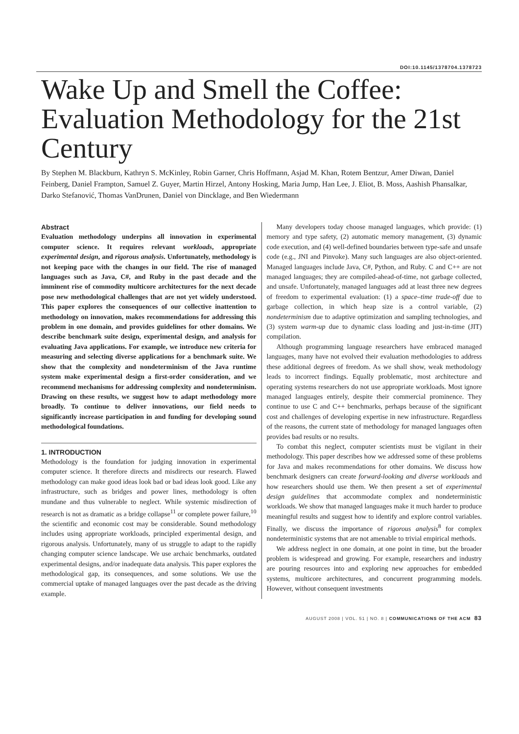DOI:10.1145/1378704.1378723
Wake Up and Smell the Coffee: Evaluation Methodology for the 21st Century
By Stephen M. Blackburn, Kathryn S. McKinley, Robin Garner, Chris Hoffmann, Asjad M. Khan, Rotem Bentzur, Amer Diwan, Daniel Feinberg, Daniel Frampton, Samuel Z. Guyer, Martin Hirzel, Antony Hosking, Maria Jump, Han Lee, J. Eliot, B. Moss, Aashish Phansalkar, Darko Stefanović, Thomas VanDrunen, Daniel von Dincklage, and Ben Wiedermann
Abstract
Evaluation methodology underpins all innovation in experimental computer science. It requires relevant workloads, appropriate experimental design, and rigorous analysis. Unfortunately, methodology is not keeping pace with the changes in our field. The rise of managed languages such as Java, C#, and Ruby in the past decade and the imminent rise of commodity multicore architectures for the next decade pose new methodological challenges that are not yet widely understood. This paper explores the consequences of our collective inattention to methodology on innovation, makes recommendations for addressing this problem in one domain, and provides guidelines for other domains. We describe benchmark suite design, experimental design, and analysis for evaluating Java applications. For example, we introduce new criteria for measuring and selecting diverse applications for a benchmark suite. We show that the complexity and nondeterminism of the Java runtime system make experimental design a first-order consideration, and we recommend mechanisms for addressing complexity and nondeterminism. Drawing on these results, we suggest how to adapt methodology more broadly. To continue to deliver innovations, our field needs to significantly increase participation in and funding for developing sound methodological foundations.
1. INTRODUCTION
Methodology is the foundation for judging innovation in experimental computer science. It therefore directs and misdirects our research. Flawed methodology can make good ideas look bad or bad ideas look good. Like any infrastructure, such as bridges and power lines, methodology is often mundane and thus vulnerable to neglect. While systemic misdirection of research is not as dramatic as a bridge collapse<sup>11</sup> or complete power failure,<sup>10</sup> the scientific and economic cost may be considerable. Sound methodology includes using appropriate workloads, principled experimental design, and rigorous analysis. Unfortunately, many of us struggle to adapt to the rapidly changing computer science landscape. We use archaic benchmarks, outdated experimental designs, and/or inadequate data analysis. This paper explores the methodological gap, its consequences, and some solutions. We use the commercial uptake of managed languages over the past decade as the driving example.
Many developers today choose managed languages, which provide: (1) memory and type safety, (2) automatic memory management, (3) dynamic code execution, and (4) well-defined boundaries between type-safe and unsafe code (e.g., JNI and Pinvoke). Many such languages are also object-oriented. Managed languages include Java, C#, Python, and Ruby. C and C++ are not managed languages; they are compiled-ahead-of-time, not garbage collected, and unsafe. Unfortunately, managed languages add at least three new degrees of freedom to experimental evaluation: (1) a space–time trade-off due to garbage collection, in which heap size is a control variable, (2) nondeterminism due to adaptive optimization and sampling technologies, and (3) system warm-up due to dynamic class loading and just-in-time (JIT) compilation.
Although programming language researchers have embraced managed languages, many have not evolved their evaluation methodologies to address these additional degrees of freedom. As we shall show, weak methodology leads to incorrect findings. Equally problematic, most architecture and operating systems researchers do not use appropriate workloads. Most ignore managed languages entirely, despite their commercial prominence. They continue to use C and C++ benchmarks, perhaps because of the significant cost and challenges of developing expertise in new infrastructure. Regardless of the reasons, the current state of methodology for managed languages often provides bad results or no results.
To combat this neglect, computer scientists must be vigilant in their methodology. This paper describes how we addressed some of these problems for Java and makes recommendations for other domains. We discuss how benchmark designers can create forward-looking and diverse workloads and how researchers should use them. We then present a set of experimental design guidelines that accommodate complex and nondeterministic workloads. We show that managed languages make it much harder to produce meaningful results and suggest how to identify and explore control variables. Finally, we discuss the importance of rigorous analysis<sup>8</sup> for complex nondeterministic systems that are not amenable to trivial empirical methods.
We address neglect in one domain, at one point in time, but the broader problem is widespread and growing. For example, researchers and industry are pouring resources into and exploring new approaches for embedded systems, multicore architectures, and concurrent programming models. However, without consequent investments
AUGUST 2008 | VOL. 51 | NO. 8 | COMMUNICATIONS OF THE ACM 83